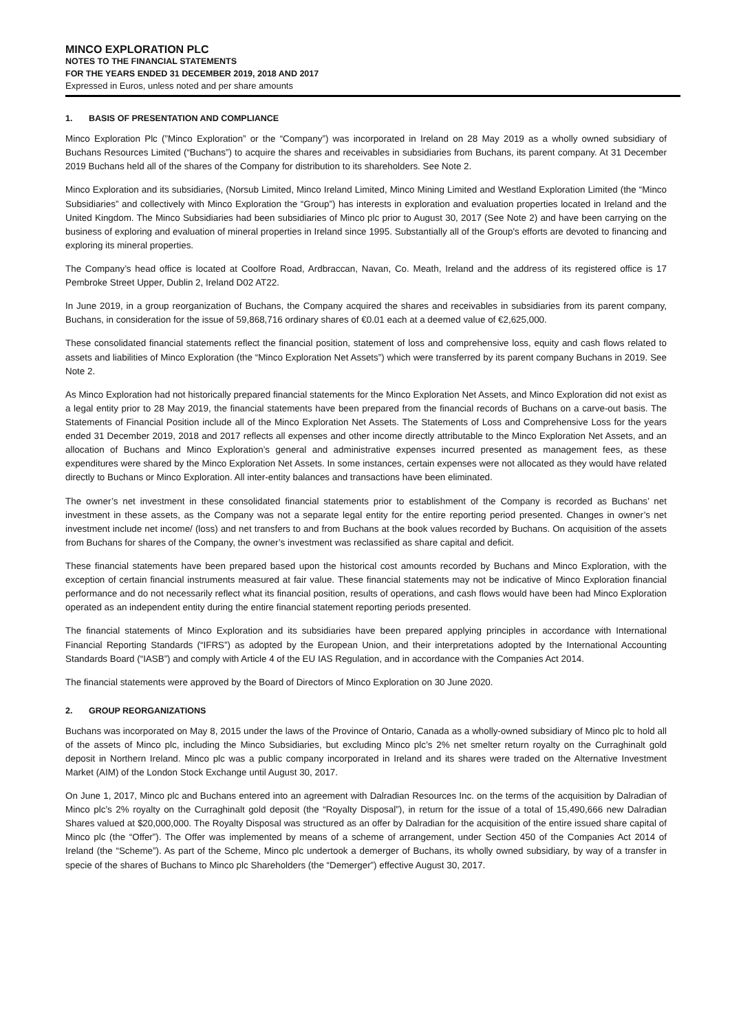MINCO EXPLORATION PLC
NOTES TO THE FINANCIAL STATEMENTS
FOR THE YEARS ENDED 31 DECEMBER 2019, 2018 AND 2017
Expressed in Euros, unless noted and per share amounts
1. BASIS OF PRESENTATION AND COMPLIANCE
Minco Exploration Plc (”Minco Exploration” or the “Company”) was incorporated in Ireland on 28 May 2019 as a wholly owned subsidiary of Buchans Resources Limited (“Buchans”) to acquire the shares and receivables in subsidiaries from Buchans, its parent company. At 31 December 2019 Buchans held all of the shares of the Company for distribution to its shareholders. See Note 2.
Minco Exploration and its subsidiaries, (Norsub Limited, Minco Ireland Limited, Minco Mining Limited and Westland Exploration Limited (the “Minco Subsidiaries” and collectively with Minco Exploration the “Group”) has interests in exploration and evaluation properties located in Ireland and the United Kingdom. The Minco Subsidiaries had been subsidiaries of Minco plc prior to August 30, 2017 (See Note 2) and have been carrying on the business of exploring and evaluation of mineral properties in Ireland since 1995. Substantially all of the Group's efforts are devoted to financing and exploring its mineral properties.
The Company’s head office is located at Coolfore Road, Ardbraccan, Navan, Co. Meath, Ireland and the address of its registered office is 17 Pembroke Street Upper, Dublin 2, Ireland D02 AT22.
In June 2019, in a group reorganization of Buchans, the Company acquired the shares and receivables in subsidiaries from its parent company, Buchans, in consideration for the issue of 59,868,716 ordinary shares of €0.01 each at a deemed value of €2,625,000.
These consolidated financial statements reflect the financial position, statement of loss and comprehensive loss, equity and cash flows related to assets and liabilities of Minco Exploration (the “Minco Exploration Net Assets”) which were transferred by its parent company Buchans in 2019. See Note 2.
As Minco Exploration had not historically prepared financial statements for the Minco Exploration Net Assets, and Minco Exploration did not exist as a legal entity prior to 28 May 2019, the financial statements have been prepared from the financial records of Buchans on a carve-out basis. The Statements of Financial Position include all of the Minco Exploration Net Assets. The Statements of Loss and Comprehensive Loss for the years ended 31 December 2019, 2018 and 2017 reflects all expenses and other income directly attributable to the Minco Exploration Net Assets, and an allocation of Buchans and Minco Exploration’s general and administrative expenses incurred presented as management fees, as these expenditures were shared by the Minco Exploration Net Assets. In some instances, certain expenses were not allocated as they would have related directly to Buchans or Minco Exploration. All inter-entity balances and transactions have been eliminated.
The owner’s net investment in these consolidated financial statements prior to establishment of the Company is recorded as Buchans’ net investment in these assets, as the Company was not a separate legal entity for the entire reporting period presented. Changes in owner’s net investment include net income/ (loss) and net transfers to and from Buchans at the book values recorded by Buchans. On acquisition of the assets from Buchans for shares of the Company, the owner’s investment was reclassified as share capital and deficit.
These financial statements have been prepared based upon the historical cost amounts recorded by Buchans and Minco Exploration, with the exception of certain financial instruments measured at fair value. These financial statements may not be indicative of Minco Exploration financial performance and do not necessarily reflect what its financial position, results of operations, and cash flows would have been had Minco Exploration operated as an independent entity during the entire financial statement reporting periods presented.
The financial statements of Minco Exploration and its subsidiaries have been prepared applying principles in accordance with International Financial Reporting Standards (“IFRS”) as adopted by the European Union, and their interpretations adopted by the International Accounting Standards Board (“IASB”) and comply with Article 4 of the EU IAS Regulation, and in accordance with the Companies Act 2014.
The financial statements were approved by the Board of Directors of Minco Exploration on 30 June 2020.
2. GROUP REORGANIZATIONS
Buchans was incorporated on May 8, 2015 under the laws of the Province of Ontario, Canada as a wholly-owned subsidiary of Minco plc to hold all of the assets of Minco plc, including the Minco Subsidiaries, but excluding Minco plc’s 2% net smelter return royalty on the Curraghinalt gold deposit in Northern Ireland. Minco plc was a public company incorporated in Ireland and its shares were traded on the Alternative Investment Market (AIM) of the London Stock Exchange until August 30, 2017.
On June 1, 2017, Minco plc and Buchans entered into an agreement with Dalradian Resources Inc. on the terms of the acquisition by Dalradian of Minco plc’s 2% royalty on the Curraghinalt gold deposit (the “Royalty Disposal”), in return for the issue of a total of 15,490,666 new Dalradian Shares valued at $20,000,000. The Royalty Disposal was structured as an offer by Dalradian for the acquisition of the entire issued share capital of Minco plc (the “Offer”). The Offer was implemented by means of a scheme of arrangement, under Section 450 of the Companies Act 2014 of Ireland (the “Scheme”). As part of the Scheme, Minco plc undertook a demerger of Buchans, its wholly owned subsidiary, by way of a transfer in specie of the shares of Buchans to Minco plc Shareholders (the “Demerger”) effective August 30, 2017.